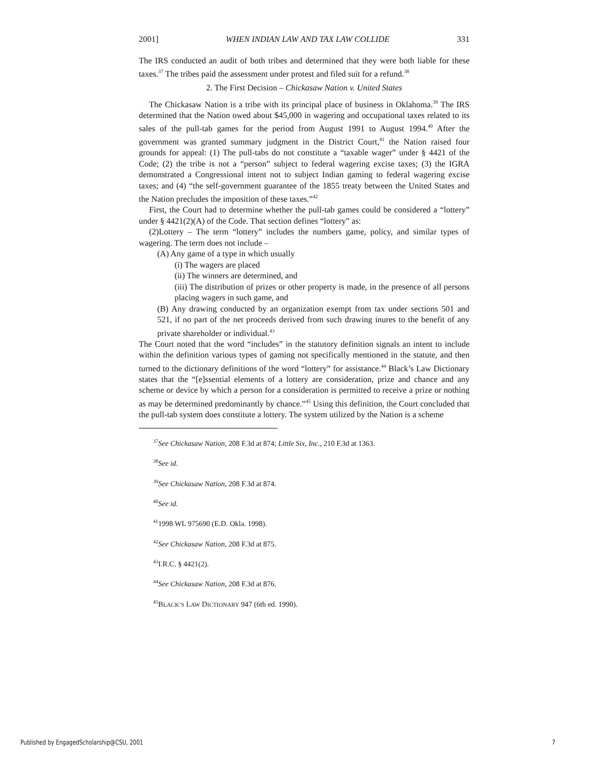2001] WHEN INDIAN LAW AND TAX LAW COLLIDE 331
The IRS conducted an audit of both tribes and determined that they were both liable for these taxes.<sup>37</sup> The tribes paid the assessment under protest and filed suit for a refund.<sup>38</sup>
2. The First Decision – Chickasaw Nation v. United States
The Chickasaw Nation is a tribe with its principal place of business in Oklahoma.<sup>39</sup> The IRS determined that the Nation owed about $45,000 in wagering and occupational taxes related to its sales of the pull-tab games for the period from August 1991 to August 1994.<sup>40</sup> After the government was granted summary judgment in the District Court,<sup>41</sup> the Nation raised four grounds for appeal: (1) The pull-tabs do not constitute a “taxable wager” under § 4421 of the Code; (2) the tribe is not a “person” subject to federal wagering excise taxes; (3) the IGRA demonstrated a Congressional intent not to subject Indian gaming to federal wagering excise taxes; and (4) “the self-government guarantee of the 1855 treaty between the United States and the Nation precludes the imposition of these taxes.”<sup>42</sup>
First, the Court had to determine whether the pull-tab games could be considered a “lottery” under § 4421(2)(A) of the Code. That section defines “lottery” as:
(2)Lottery – The term “lottery” includes the numbers game, policy, and similar types of wagering. The term does not include –
(A) Any game of a type in which usually
(i) The wagers are placed
(ii) The winners are determined, and
(iii) The distribution of prizes or other property is made, in the presence of all persons placing wagers in such game, and
(B) Any drawing conducted by an organization exempt from tax under sections 501 and 521, if no part of the net proceeds derived from such drawing inures to the benefit of any private shareholder or individual.<sup>43</sup>
The Court noted that the word “includes” in the statutory definition signals an intent to include within the definition various types of gaming not specifically mentioned in the statute, and then turned to the dictionary definitions of the word “lottery” for assistance.<sup>44</sup> Black’s Law Dictionary states that the “[e]ssential elements of a lottery are consideration, prize and chance and any scheme or device by which a person for a consideration is permitted to receive a prize or nothing as may be determined predominantly by chance.”<sup>45</sup> Using this definition, the Court concluded that the pull-tab system does constitute a lottery. The system utilized by the Nation is a scheme
<sup>37</sup> See Chickasaw Nation, 208 F.3d at 874; Little Six, Inc., 210 F.3d at 1363.
<sup>38</sup> See id.
<sup>39</sup> See Chickasaw Nation, 208 F.3d at 874.
<sup>40</sup> See id.
<sup>41</sup> 1998 WL 975690 (E.D. Okla. 1998).
<sup>42</sup> See Chickasaw Nation, 208 F.3d at 875.
<sup>43</sup> I.R.C. § 4421(2).
<sup>44</sup> See Chickasaw Nation, 208 F.3d at 876.
<sup>45</sup>BLACK’S LAW DICTIONARY 947 (6th ed. 1990).
Published by EngagedScholarship@CSU, 2001 7